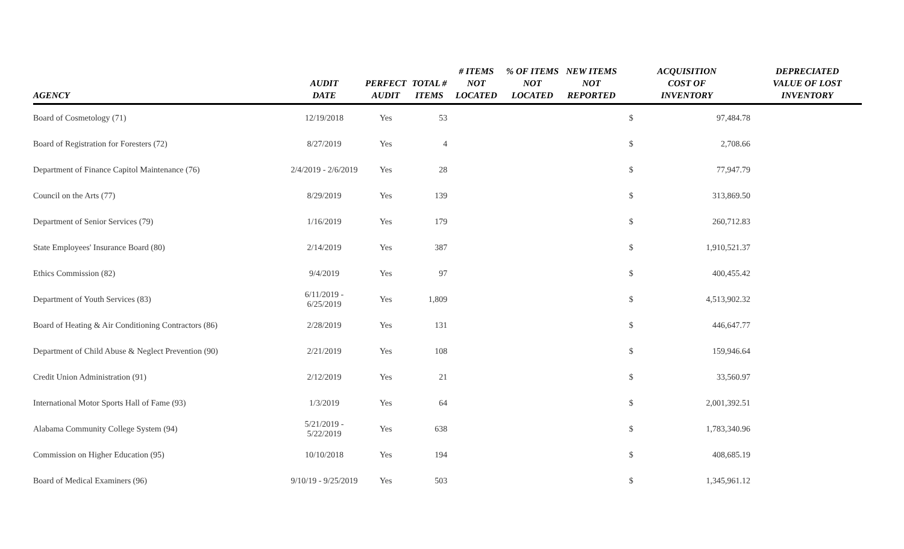| AGENCY | AUDIT DATE | PERFECT AUDIT | TOTAL # ITEMS | # ITEMS NOT LOCATED | % OF ITEMS NOT LOCATED | NEW ITEMS NOT REPORTED | ACQUISITION COST OF INVENTORY | | DEPRECIATED VALUE OF LOST INVENTORY |
| --- | --- | --- | --- | --- | --- | --- | --- | --- | --- |
| Board of Cosmetology (71) | 12/19/2018 | Yes | 53 | | | | $ | 97,484.78 | |
| Board of Registration for Foresters (72) | 8/27/2019 | Yes | 4 | | | | $ | 2,708.66 | |
| Department of Finance Capitol Maintenance (76) | 2/4/2019 - 2/6/2019 | Yes | 28 | | | | $ | 77,947.79 | |
| Council on the Arts (77) | 8/29/2019 | Yes | 139 | | | | $ | 313,869.50 | |
| Department of Senior Services (79) | 1/16/2019 | Yes | 179 | | | | $ | 260,712.83 | |
| State Employees' Insurance Board (80) | 2/14/2019 | Yes | 387 | | | | $ | 1,910,521.37 | |
| Ethics Commission (82) | 9/4/2019 | Yes | 97 | | | | $ | 400,455.42 | |
| Department of Youth Services (83) | 6/11/2019 - 6/25/2019 | Yes | 1,809 | | | | $ | 4,513,902.32 | |
| Board of Heating & Air Conditioning Contractors (86) | 2/28/2019 | Yes | 131 | | | | $ | 446,647.77 | |
| Department of Child Abuse & Neglect Prevention (90) | 2/21/2019 | Yes | 108 | | | | $ | 159,946.64 | |
| Credit Union Administration (91) | 2/12/2019 | Yes | 21 | | | | $ | 33,560.97 | |
| International Motor Sports Hall of Fame (93) | 1/3/2019 | Yes | 64 | | | | $ | 2,001,392.51 | |
| Alabama Community College System (94) | 5/21/2019 - 5/22/2019 | Yes | 638 | | | | $ | 1,783,340.96 | |
| Commission on Higher Education (95) | 10/10/2018 | Yes | 194 | | | | $ | 408,685.19 | |
| Board of Medical Examiners (96) | 9/10/19 - 9/25/2019 | Yes | 503 | | | | $ | 1,345,961.12 | |